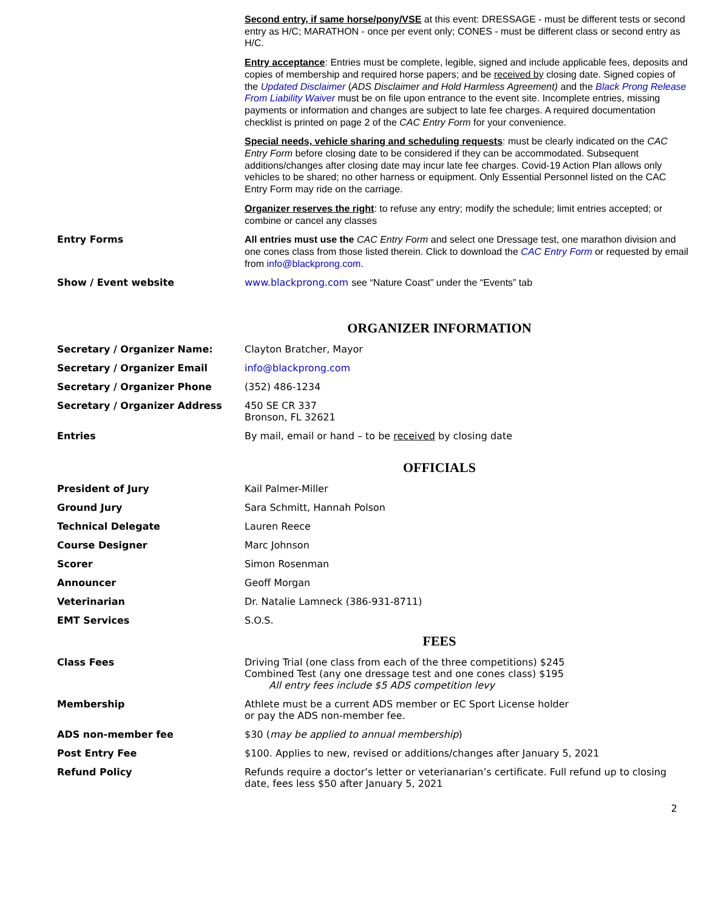| | Second entry, if same horse/pony/VSE at this event: DRESSAGE - must be different tests or second entry as H/C; MARATHON - once per event only; CONES - must be different class or second entry as H/C. |
| | Entry acceptance : Entries must be complete, legible, signed and include applicable fees, deposits and copies of membership and required horse papers; and be received by closing date. Signed copies of the Updated Disclaimer ( ADS Disclaimer and Hold Harmless Agreement) and the Black Prong Release From Liability Waiver must be on file upon entrance to the event site. Incomplete entries, missing payments or information and changes are subject to late fee charges. A required documentation checklist is printed on page 2 of the CAC Entry Form for your convenience. |
| | Special needs, vehicle sharing and scheduling requests : must be clearly indicated on the CAC Entry Form before closing date to be considered if they can be accommodated. Subsequent additions/changes after closing date may incur late fee charges. Covid-19 Action Plan allows only vehicles to be shared; no other harness or equipment. Only Essential Personnel listed on the CAC Entry Form may ride on the carriage. |
| | Organizer reserves the right : to refuse any entry; modify the schedule; limit entries accepted; or combine or cancel any classes |
| Entry Forms | All entries must use the CAC Entry Form and select one Dressage test, one marathon division and one cones class from those listed therein. Click to download the CAC Entry Form or requested by email from info@blackprong.com . |
| Show / Event website | www.blackprong.com see “Nature Coast” under the “Events” tab |
ORGANIZER INFORMATION
| Secretary / Organizer Name: | Clayton Bratcher, Mayor |
| Secretary / Organizer Email | info@blackprong.com |
| Secretary / Organizer Phone | (352) 486-1234 |
| Secretary / Organizer Address | 450 SE CR 337 Bronson, FL 32621 |
| Entries | By mail, email or hand – to be received by closing date |
OFFICIALS
| President of Jury | Kail Palmer-Miller |
| Ground Jury | Sara Schmitt, Hannah Polson |
| Technical Delegate | Lauren Reece |
| Course Designer | Marc Johnson |
| Scorer | Simon Rosenman |
| Announcer | Geoff Morgan |
| Veterinarian | Dr. Natalie Lamneck (386-931-8711) |
| EMT Services | S.O.S. |
FEES
| Class Fees | Driving Trial (one class from each of the three competitions) $245 Combined Test (any one dressage test and one cones class) $195 All entry fees include $5 ADS competition levy |
| Membership | Athlete must be a current ADS member or EC Sport License holder or pay the ADS non-member fee. |
| ADS non-member fee | $30 ( may be applied to annual membership ) |
| Post Entry Fee | $100. Applies to new, revised or additions/changes after January 5, 2021 |
| Refund Policy | Refunds require a doctor’s letter or veterianarian’s certificate. Full refund up to closing date, fees less $50 after January 5, 2021 |
2